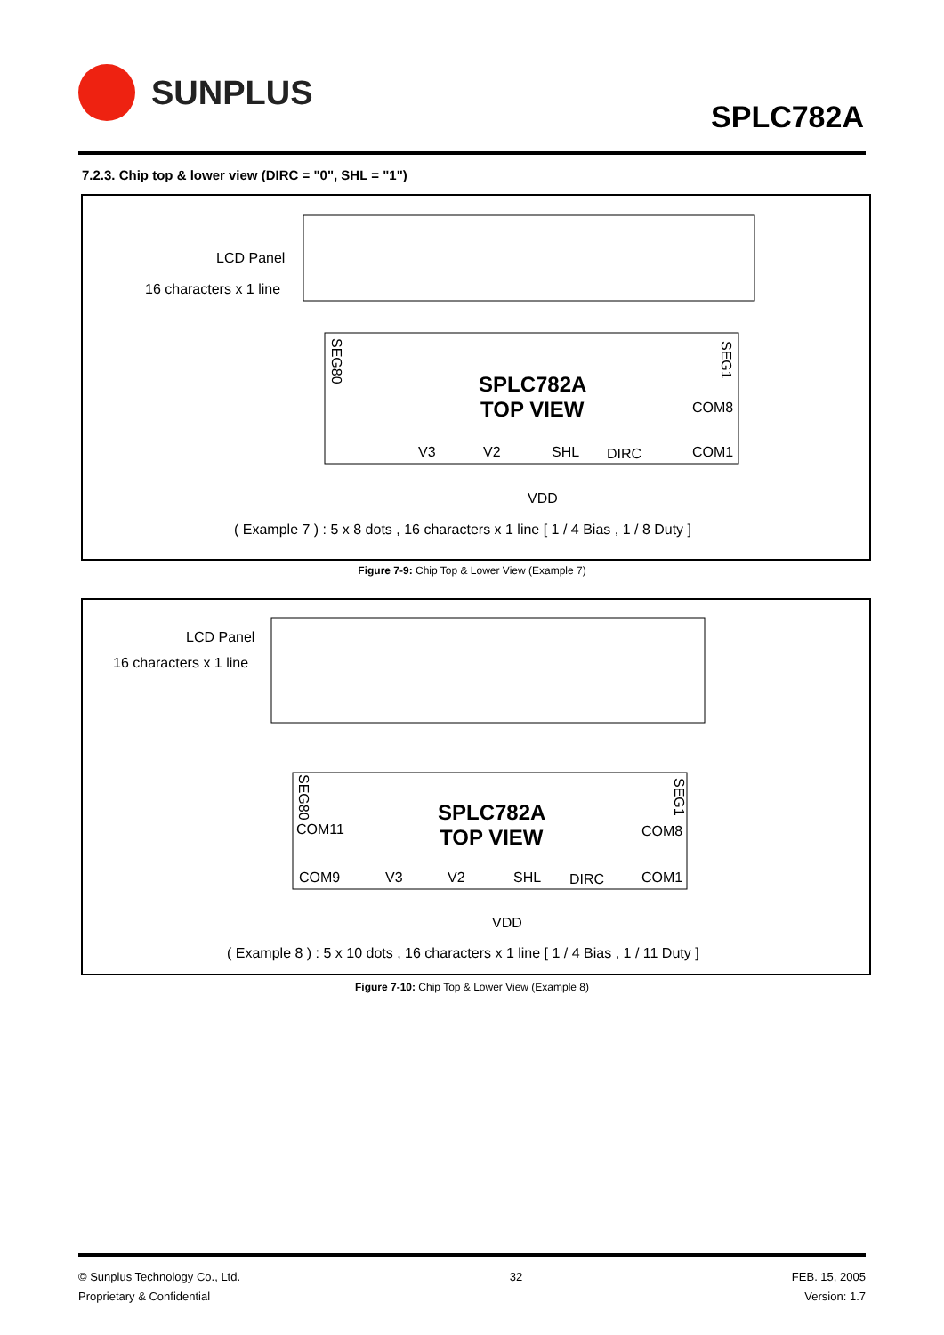SUNPLUS
SPLC782A
7.2.3. Chip top & lower view (DIRC = "0", SHL = "1")
LCD Panel
16 characters x 1 line
SPLC782A
TOP VIEW
V3
V2
SHL
DIRC
COM8
COM1
VDD
( Example 7 ) : 5 x 8 dots , 16 characters x 1 line [ 1 / 4 Bias , 1 / 8 Duty ]
SEG80
SEG1
Figure 7-9: Chip Top & Lower View (Example 7)
LCD Panel
16 characters x 1 line
SPLC782A
TOP VIEW
COM11
COM9
V3
V2
SHL
DIRC
COM8
COM1
VDD
( Example 8 ) : 5 x 10 dots , 16 characters x 1 line [ 1 / 4 Bias , 1 / 11 Duty ]
SEG80
SEG1
Figure 7-10: Chip Top & Lower View (Example 8)
© Sunplus Technology Co., Ltd.
Proprietary & Confidential
32 FEB. 15, 2005
Version: 1.7